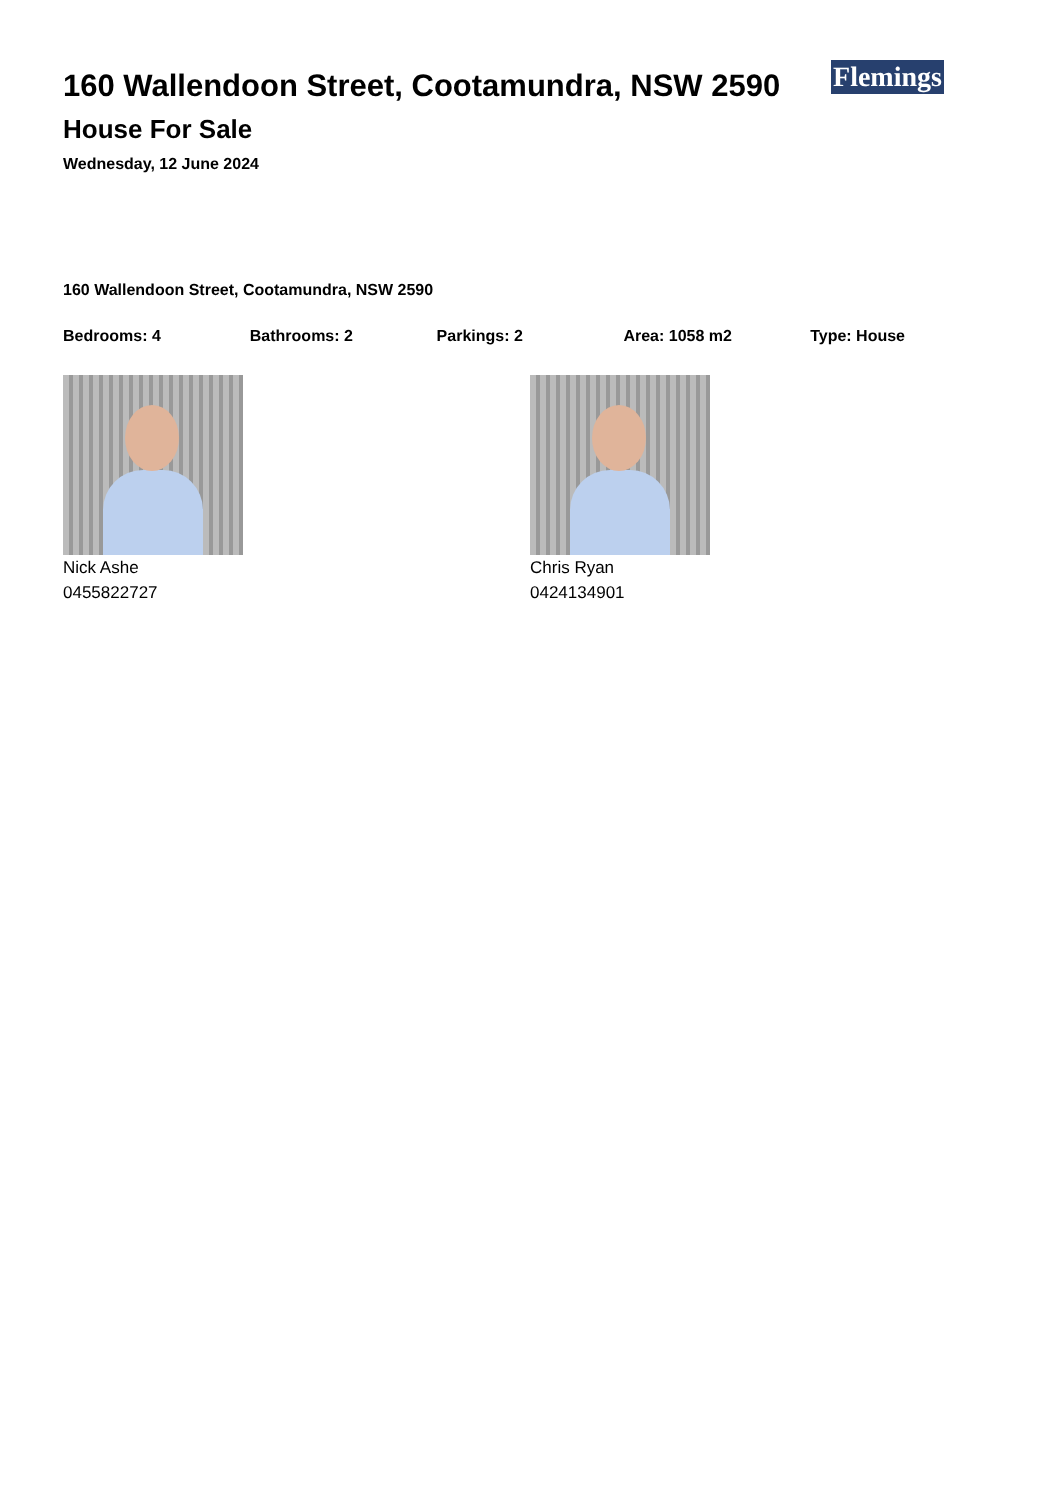160 Wallendoon Street, Cootamundra, NSW 2590
House For Sale
Wednesday, 12 June 2024
Flemings
160 Wallendoon Street, Cootamundra, NSW 2590
Bedrooms: 4 Bathrooms: 2 Parkings: 2 Area: 1058 m2 Type: House
Nick Ashe
0455822727
Chris Ryan
0424134901